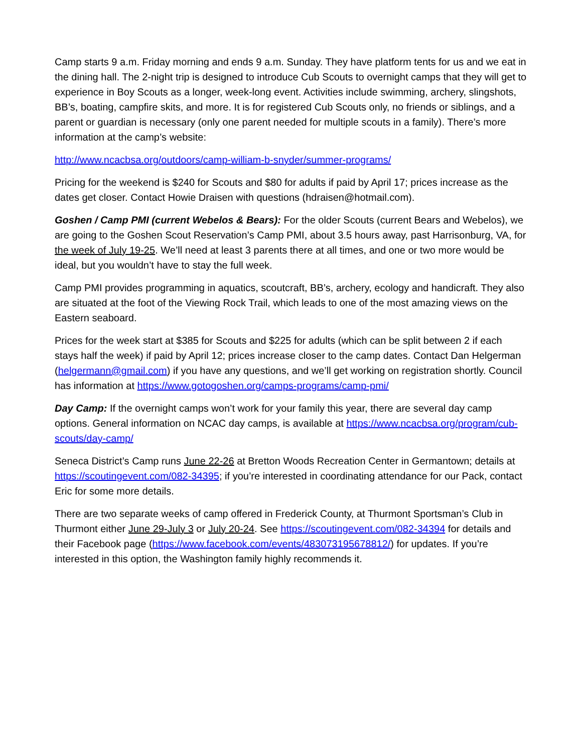Camp starts 9 a.m. Friday morning and ends 9 a.m. Sunday. They have platform tents for us and we eat in the dining hall. The 2-night trip is designed to introduce Cub Scouts to overnight camps that they will get to experience in Boy Scouts as a longer, week-long event. Activities include swimming, archery, slingshots, BB’s, boating, campfire skits, and more. It is for registered Cub Scouts only, no friends or siblings, and a parent or guardian is necessary (only one parent needed for multiple scouts in a family). There’s more information at the camp’s website:
http://www.ncacbsa.org/outdoors/camp-william-b-snyder/summer-programs/
Pricing for the weekend is $240 for Scouts and $80 for adults if paid by April 17; prices increase as the dates get closer. Contact Howie Draisen with questions (hdraisen@hotmail.com).
Goshen / Camp PMI (current Webelos & Bears): For the older Scouts (current Bears and Webelos), we are going to the Goshen Scout Reservation’s Camp PMI, about 3.5 hours away, past Harrisonburg, VA, for the week of July 19-25. We’ll need at least 3 parents there at all times, and one or two more would be ideal, but you wouldn’t have to stay the full week.
Camp PMI provides programming in aquatics, scoutcraft, BB’s, archery, ecology and handicraft. They also are situated at the foot of the Viewing Rock Trail, which leads to one of the most amazing views on the Eastern seaboard.
Prices for the week start at $385 for Scouts and $225 for adults (which can be split between 2 if each stays half the week) if paid by April 12; prices increase closer to the camp dates. Contact Dan Helgerman (helgermann@gmail.com) if you have any questions, and we’ll get working on registration shortly. Council has information at https://www.gotogoshen.org/camps-programs/camp-pmi/
Day Camp: If the overnight camps won’t work for your family this year, there are several day camp options. General information on NCAC day camps, is available at https://www.ncacbsa.org/program/cub-scouts/day-camp/
Seneca District’s Camp runs June 22-26 at Bretton Woods Recreation Center in Germantown; details at https://scoutingevent.com/082-34395; if you’re interested in coordinating attendance for our Pack, contact Eric for some more details.
There are two separate weeks of camp offered in Frederick County, at Thurmont Sportsman’s Club in Thurmont either June 29-July 3 or July 20-24. See https://scoutingevent.com/082-34394 for details and their Facebook page (https://www.facebook.com/events/483073195678812/) for updates. If you’re interested in this option, the Washington family highly recommends it.